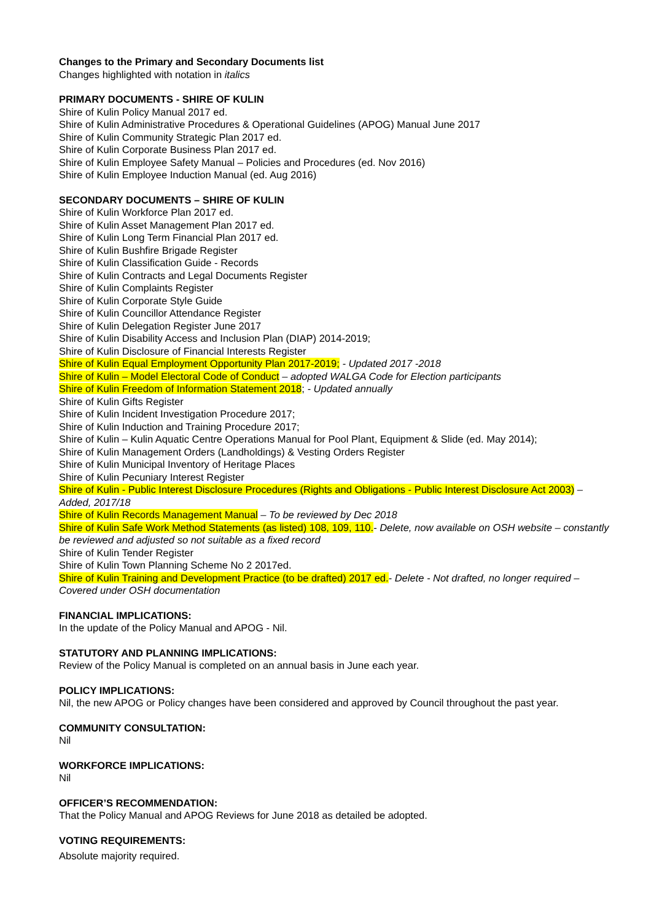Changes to the Primary and Secondary Documents list
Changes highlighted with notation in italics
PRIMARY DOCUMENTS - SHIRE OF KULIN
Shire of Kulin Policy Manual 2017 ed.
Shire of Kulin Administrative Procedures & Operational Guidelines (APOG) Manual June 2017
Shire of Kulin Community Strategic Plan 2017 ed.
Shire of Kulin Corporate Business Plan 2017 ed.
Shire of Kulin Employee Safety Manual – Policies and Procedures (ed. Nov 2016)
Shire of Kulin Employee Induction Manual (ed. Aug 2016)
SECONDARY DOCUMENTS – SHIRE OF KULIN
Shire of Kulin Workforce Plan 2017 ed.
Shire of Kulin Asset Management Plan 2017 ed.
Shire of Kulin Long Term Financial Plan 2017 ed.
Shire of Kulin Bushfire Brigade Register
Shire of Kulin Classification Guide - Records
Shire of Kulin Contracts and Legal Documents Register
Shire of Kulin Complaints Register
Shire of Kulin Corporate Style Guide
Shire of Kulin Councillor Attendance Register
Shire of Kulin Delegation Register June 2017
Shire of Kulin Disability Access and Inclusion Plan (DIAP) 2014-2019;
Shire of Kulin Disclosure of Financial Interests Register
Shire of Kulin Equal Employment Opportunity Plan 2017-2019; - Updated 2017 -2018
Shire of Kulin – Model Electoral Code of Conduct – adopted WALGA Code for Election participants
Shire of Kulin Freedom of Information Statement 2018; - Updated annually
Shire of Kulin Gifts Register
Shire of Kulin Incident Investigation Procedure 2017;
Shire of Kulin Induction and Training Procedure 2017;
Shire of Kulin – Kulin Aquatic Centre Operations Manual for Pool Plant, Equipment & Slide (ed. May 2014);
Shire of Kulin Management Orders (Landholdings) & Vesting Orders Register
Shire of Kulin Municipal Inventory of Heritage Places
Shire of Kulin Pecuniary Interest Register
Shire of Kulin - Public Interest Disclosure Procedures (Rights and Obligations - Public Interest Disclosure Act 2003) – Added, 2017/18
Shire of Kulin Records Management Manual – To be reviewed by Dec 2018
Shire of Kulin Safe Work Method Statements (as listed) 108, 109, 110.- Delete, now available on OSH website – constantly be reviewed and adjusted so not suitable as a fixed record
Shire of Kulin Tender Register
Shire of Kulin Town Planning Scheme No 2 2017ed.
Shire of Kulin Training and Development Practice (to be drafted) 2017 ed.- Delete - Not drafted, no longer required – Covered under OSH documentation
FINANCIAL IMPLICATIONS:
In the update of the Policy Manual and APOG - Nil.
STATUTORY AND PLANNING IMPLICATIONS:
Review of the Policy Manual is completed on an annual basis in June each year.
POLICY IMPLICATIONS:
Nil, the new APOG or Policy changes have been considered and approved by Council throughout the past year.
COMMUNITY CONSULTATION:
Nil
WORKFORCE IMPLICATIONS:
Nil
OFFICER’S RECOMMENDATION:
That the Policy Manual and APOG Reviews for June 2018 as detailed be adopted.
VOTING REQUIREMENTS:
Absolute majority required.